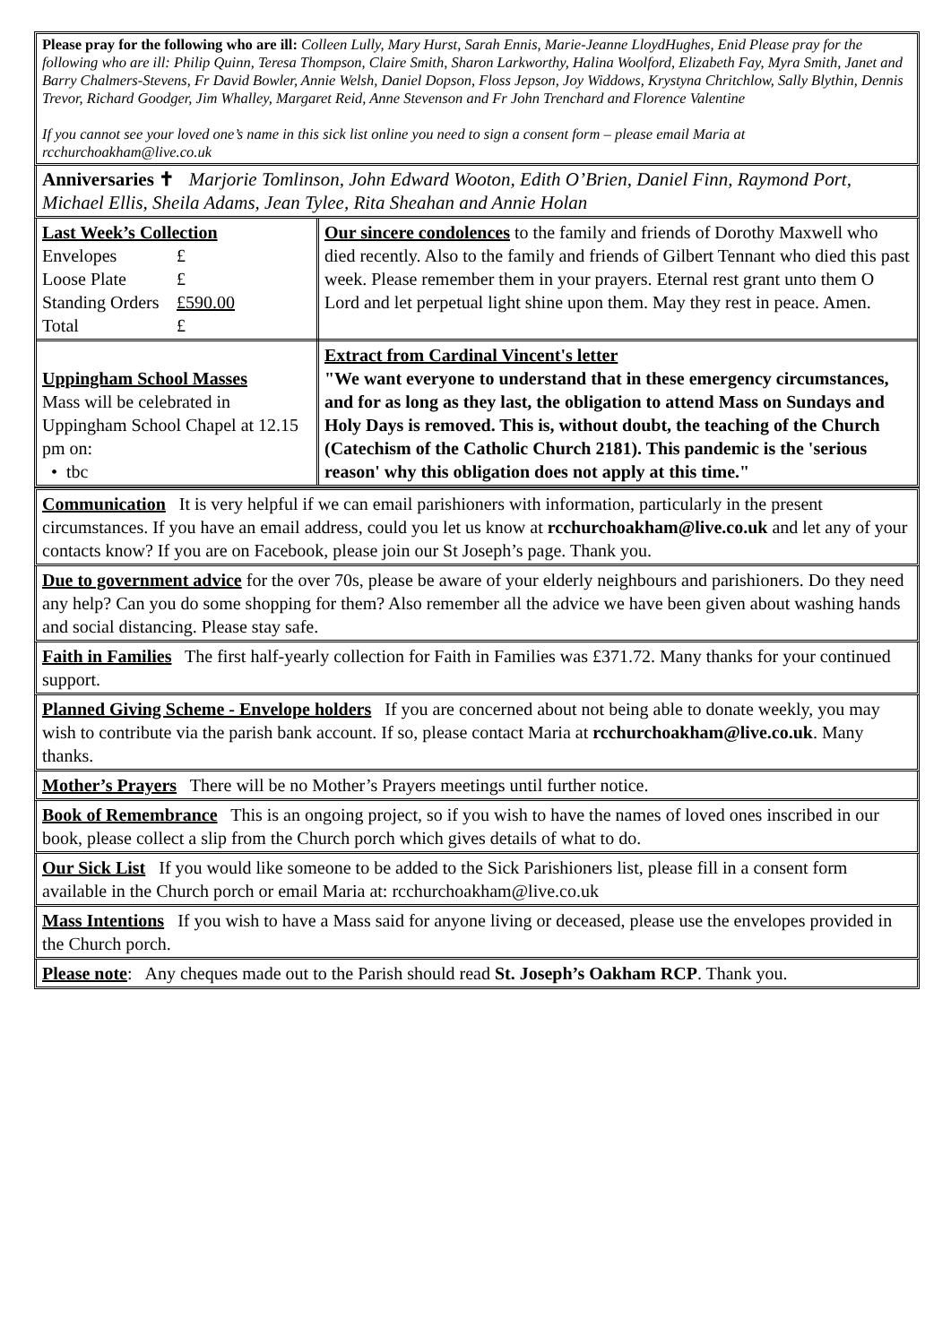Please pray for the following who are ill: Colleen Lully, Mary Hurst, Sarah Ennis, Marie-Jeanne LloydHughes, Enid Please pray for the following who are ill: Philip Quinn, Teresa Thompson, Claire Smith, Sharon Larkworthy, Halina Woolford, Elizabeth Fay, Myra Smith, Janet and Barry Chalmers-Stevens, Fr David Bowler, Annie Welsh, Daniel Dopson, Floss Jepson, Joy Widdows, Krystyna Chritchlow, Sally Blythin, Dennis Trevor, Richard Goodger, Jim Whalley, Margaret Reid, Anne Stevenson and Fr John Trenchard and Florence Valentine
If you cannot see your loved one’s name in this sick list online you need to sign a consent form – please email Maria at rcchurchoakham@live.co.uk
Anniversaries ✝ Marjorie Tomlinson, John Edward Wooton, Edith O’Brien, Daniel Finn, Raymond Port, Michael Ellis, Sheila Adams, Jean Tylee, Rita Sheahan and Annie Holan
| Last Week’s Collection / Envelopes / £ / / Loose Plate / £ / / Standing Orders / £590.00 / / Total / £ / | Our sincere condolences to the family and friends of Dorothy Maxwell who died recently. Also to the family and friends of Gilbert Tennant who died this past week. Please remember them in your prayers. Eternal rest grant unto them O Lord and let perpetual light shine upon them. May they rest in peace. Amen. |
| Uppingham School Masses Mass will be celebrated in Uppingham School Chapel at 12.15 pm on: • tbc | Extract from Cardinal Vincent's letter "We want everyone to understand that in these emergency circumstances, and for as long as they last, the obligation to attend Mass on Sundays and Holy Days is removed. This is, without doubt, the teaching of the Church (Catechism of the Catholic Church 2181). This pandemic is the 'serious reason' why this obligation does not apply at this time." |
Communication It is very helpful if we can email parishioners with information, particularly in the present circumstances. If you have an email address, could you let us know at rcchurchoakham@live.co.uk and let any of your contacts know? If you are on Facebook, please join our St Joseph’s page. Thank you.
Due to government advice for the over 70s, please be aware of your elderly neighbours and parishioners. Do they need any help? Can you do some shopping for them? Also remember all the advice we have been given about washing hands and social distancing. Please stay safe.
Faith in Families The first half-yearly collection for Faith in Families was £371.72. Many thanks for your continued support.
Planned Giving Scheme - Envelope holders If you are concerned about not being able to donate weekly, you may wish to contribute via the parish bank account. If so, please contact Maria at rcchurchoakham@live.co.uk. Many thanks.
Mother’s Prayers There will be no Mother’s Prayers meetings until further notice.
Book of Remembrance This is an ongoing project, so if you wish to have the names of loved ones inscribed in our book, please collect a slip from the Church porch which gives details of what to do.
Our Sick List If you would like someone to be added to the Sick Parishioners list, please fill in a consent form available in the Church porch or email Maria at: rcchurchoakham@live.co.uk
Mass Intentions If you wish to have a Mass said for anyone living or deceased, please use the envelopes provided in the Church porch.
Please note: Any cheques made out to the Parish should read St. Joseph’s Oakham RCP. Thank you.